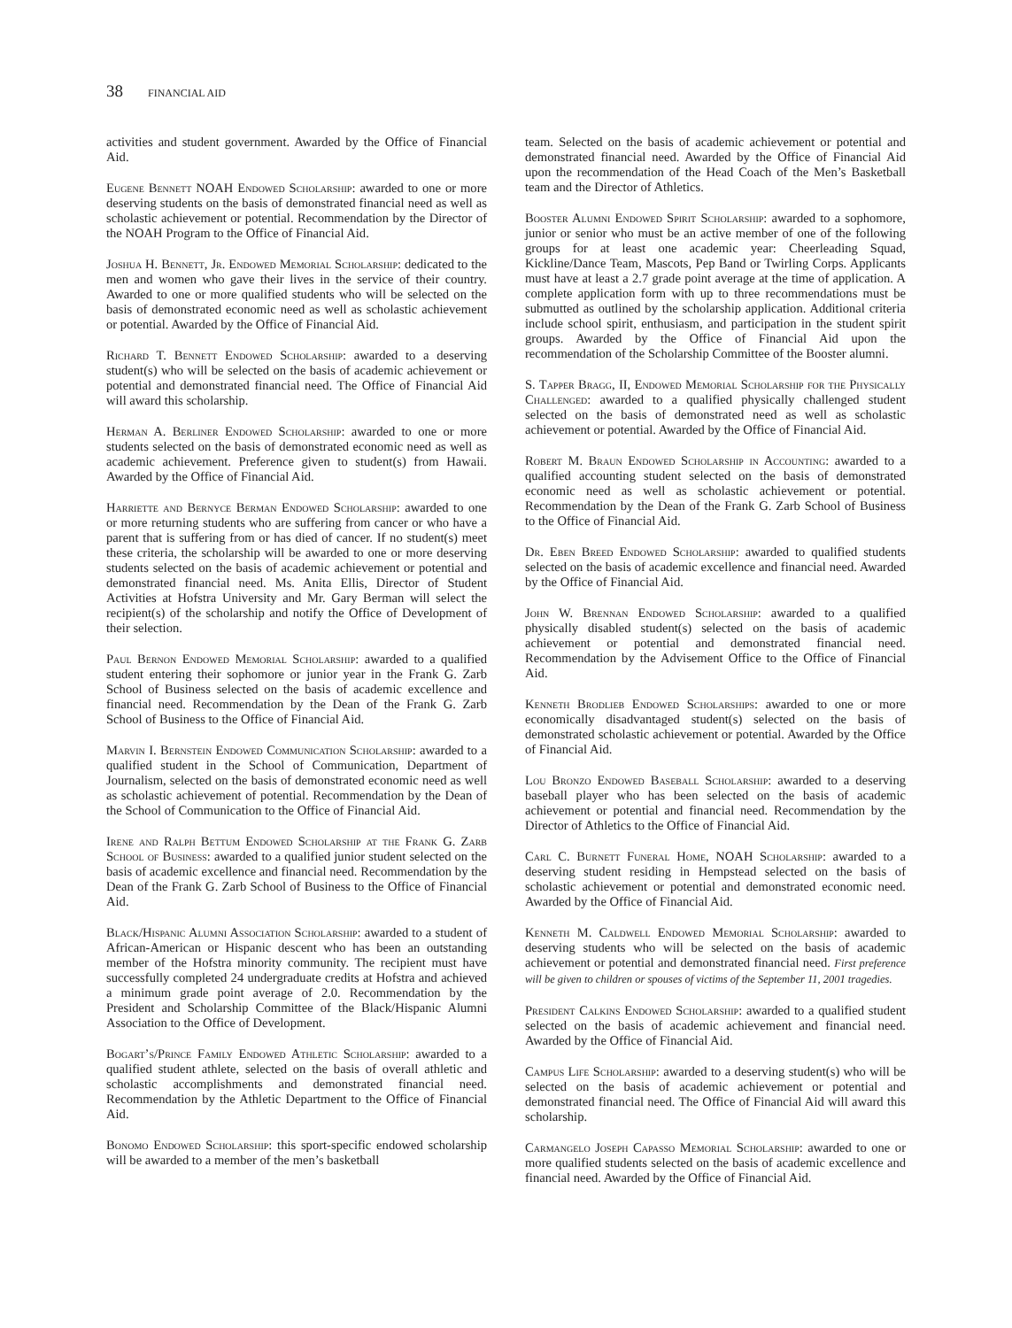38 FINANCIAL AID
activities and student government. Awarded by the Office of Financial Aid.
Eugene Bennett NOAH Endowed Scholarship: awarded to one or more deserving students on the basis of demonstrated financial need as well as scholastic achievement or potential. Recommendation by the Director of the NOAH Program to the Office of Financial Aid.
Joshua H. Bennett, Jr. Endowed Memorial Scholarship: dedicated to the men and women who gave their lives in the service of their country. Awarded to one or more qualified students who will be selected on the basis of demonstrated economic need as well as scholastic achievement or potential. Awarded by the Office of Financial Aid.
Richard T. Bennett Endowed Scholarship: awarded to a deserving student(s) who will be selected on the basis of academic achievement or potential and demonstrated financial need. The Office of Financial Aid will award this scholarship.
Herman A. Berliner Endowed Scholarship: awarded to one or more students selected on the basis of demonstrated economic need as well as academic achievement. Preference given to student(s) from Hawaii. Awarded by the Office of Financial Aid.
Harriette and Bernyce Berman Endowed Scholarship: awarded to one or more returning students who are suffering from cancer or who have a parent that is suffering from or has died of cancer. If no student(s) meet these criteria, the scholarship will be awarded to one or more deserving students selected on the basis of academic achievement or potential and demonstrated financial need. Ms. Anita Ellis, Director of Student Activities at Hofstra University and Mr. Gary Berman will select the recipient(s) of the scholarship and notify the Office of Development of their selection.
Paul Bernon Endowed Memorial Scholarship: awarded to a qualified student entering their sophomore or junior year in the Frank G. Zarb School of Business selected on the basis of academic excellence and financial need. Recommendation by the Dean of the Frank G. Zarb School of Business to the Office of Financial Aid.
Marvin I. Bernstein Endowed Communication Scholarship: awarded to a qualified student in the School of Communication, Department of Journalism, selected on the basis of demonstrated economic need as well as scholastic achievement of potential. Recommendation by the Dean of the School of Communication to the Office of Financial Aid.
Irene and Ralph Bettum Endowed Scholarship at the Frank G. Zarb School of Business: awarded to a qualified junior student selected on the basis of academic excellence and financial need. Recommendation by the Dean of the Frank G. Zarb School of Business to the Office of Financial Aid.
Black/Hispanic Alumni Association Scholarship: awarded to a student of African-American or Hispanic descent who has been an outstanding member of the Hofstra minority community. The recipient must have successfully completed 24 undergraduate credits at Hofstra and achieved a minimum grade point average of 2.0. Recommendation by the President and Scholarship Committee of the Black/Hispanic Alumni Association to the Office of Development.
Bogart’s/Prince Family Endowed Athletic Scholarship: awarded to a qualified student athlete, selected on the basis of overall athletic and scholastic accomplishments and demonstrated financial need. Recommendation by the Athletic Department to the Office of Financial Aid.
Bonomo Endowed Scholarship: this sport-specific endowed scholarship will be awarded to a member of the men’s basketball
team. Selected on the basis of academic achievement or potential and demonstrated financial need. Awarded by the Office of Financial Aid upon the recommendation of the Head Coach of the Men’s Basketball team and the Director of Athletics.
Booster Alumni Endowed Spirit Scholarship: awarded to a sophomore, junior or senior who must be an active member of one of the following groups for at least one academic year: Cheerleading Squad, Kickline/Dance Team, Mascots, Pep Band or Twirling Corps. Applicants must have at least a 2.7 grade point average at the time of application. A complete application form with up to three recommendations must be submutted as outlined by the scholarship application. Additional criteria include school spirit, enthusiasm, and participation in the student spirit groups. Awarded by the Office of Financial Aid upon the recommendation of the Scholarship Committee of the Booster alumni.
S. Tapper Bragg, II, Endowed Memorial Scholarship for the Physically Challenged: awarded to a qualified physically challenged student selected on the basis of demonstrated need as well as scholastic achievement or potential. Awarded by the Office of Financial Aid.
Robert M. Braun Endowed Scholarship in Accounting: awarded to a qualified accounting student selected on the basis of demonstrated economic need as well as scholastic achievement or potential. Recommendation by the Dean of the Frank G. Zarb School of Business to the Office of Financial Aid.
Dr. Eben Breed Endowed Scholarship: awarded to qualified students selected on the basis of academic excellence and financial need. Awarded by the Office of Financial Aid.
John W. Brennan Endowed Scholarship: awarded to a qualified physically disabled student(s) selected on the basis of academic achievement or potential and demonstrated financial need. Recommendation by the Advisement Office to the Office of Financial Aid.
Kenneth Brodlieb Endowed Scholarships: awarded to one or more economically disadvantaged student(s) selected on the basis of demonstrated scholastic achievement or potential. Awarded by the Office of Financial Aid.
Lou Bronzo Endowed Baseball Scholarship: awarded to a deserving baseball player who has been selected on the basis of academic achievement or potential and financial need. Recommendation by the Director of Athletics to the Office of Financial Aid.
Carl C. Burnett Funeral Home, NOAH Scholarship: awarded to a deserving student residing in Hempstead selected on the basis of scholastic achievement or potential and demonstrated economic need. Awarded by the Office of Financial Aid.
Kenneth M. Caldwell Endowed Memorial Scholarship: awarded to deserving students who will be selected on the basis of academic achievement or potential and demonstrated financial need. First preference will be given to children or spouses of victims of the September 11, 2001 tragedies.
President Calkins Endowed Scholarship: awarded to a qualified student selected on the basis of academic achievement and financial need. Awarded by the Office of Financial Aid.
Campus Life Scholarship: awarded to a deserving student(s) who will be selected on the basis of academic achievement or potential and demonstrated financial need. The Office of Financial Aid will award this scholarship.
Carmangelo Joseph Capasso Memorial Scholarship: awarded to one or more qualified students selected on the basis of academic excellence and financial need. Awarded by the Office of Financial Aid.